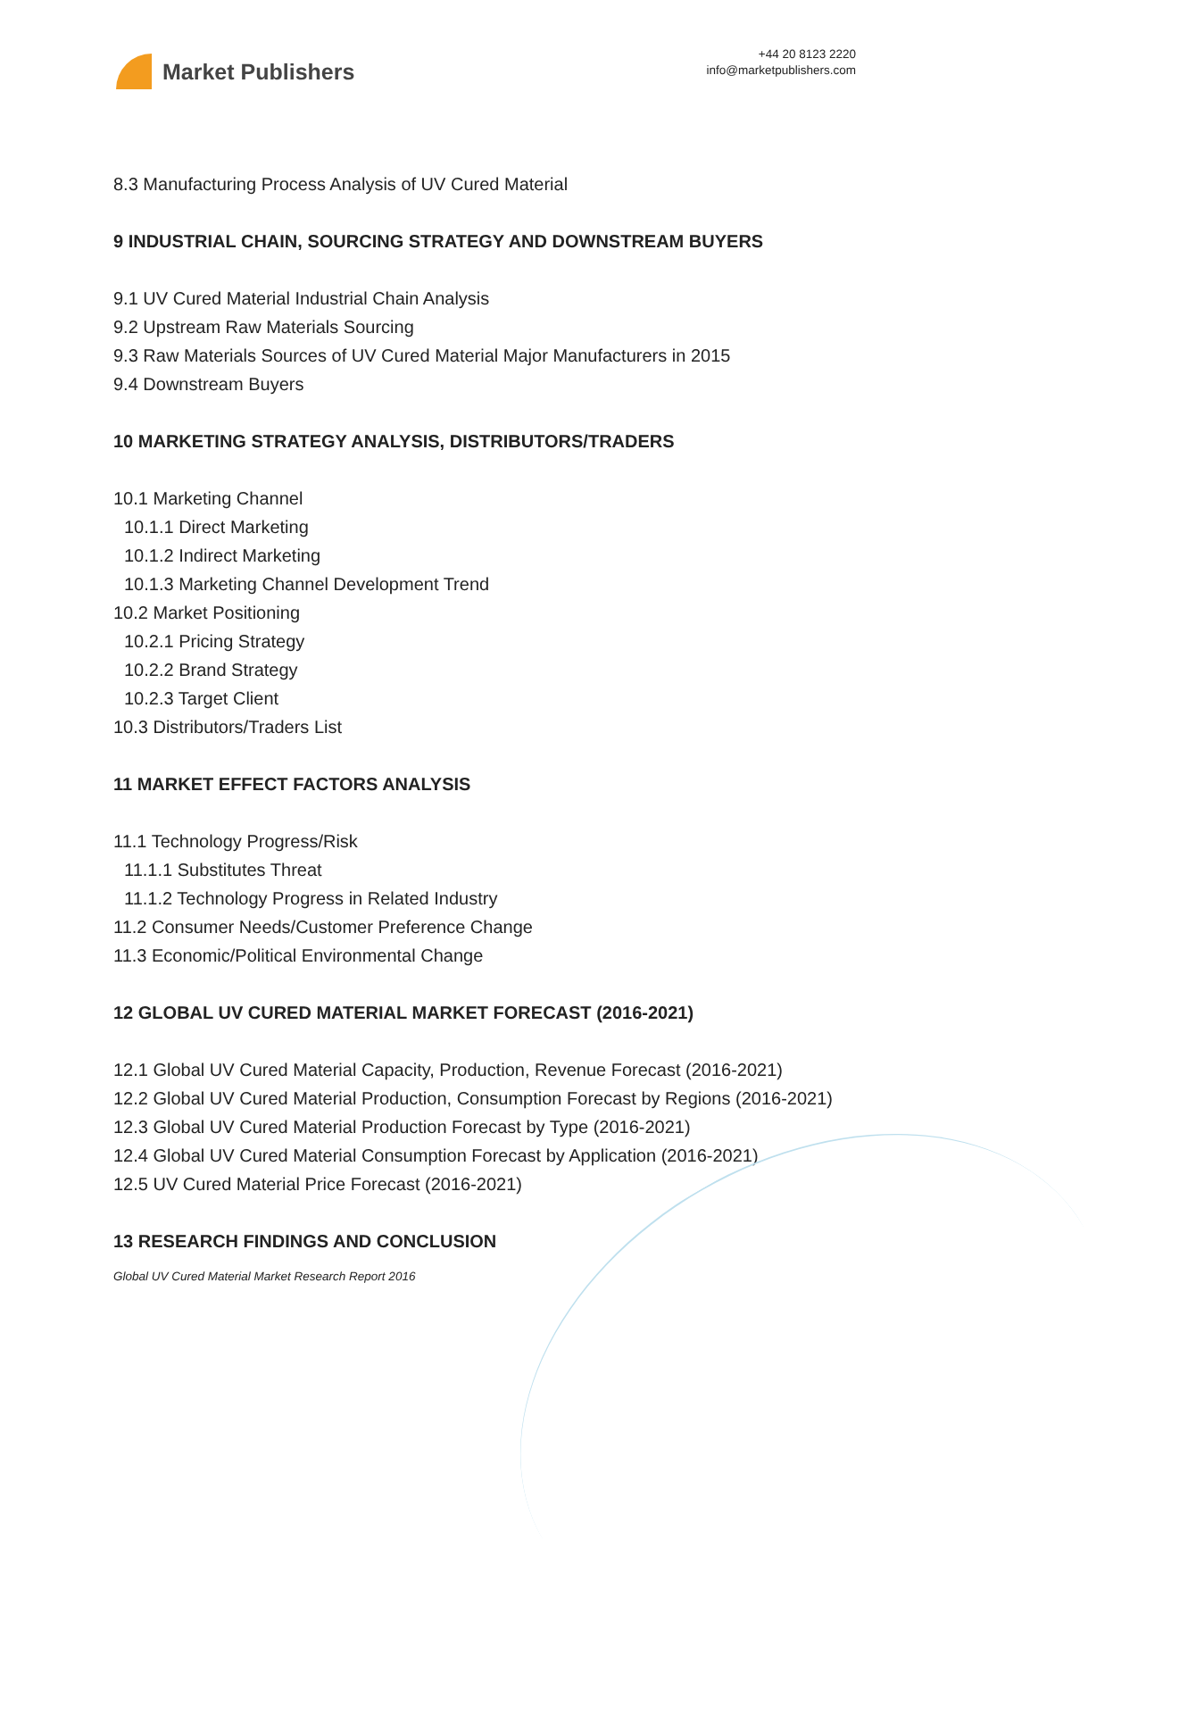Market Publishers
+44 20 8123 2220
info@marketpublishers.com
8.3 Manufacturing Process Analysis of UV Cured Material
9 INDUSTRIAL CHAIN, SOURCING STRATEGY AND DOWNSTREAM BUYERS
9.1 UV Cured Material Industrial Chain Analysis
9.2 Upstream Raw Materials Sourcing
9.3 Raw Materials Sources of UV Cured Material Major Manufacturers in 2015
9.4 Downstream Buyers
10 MARKETING STRATEGY ANALYSIS, DISTRIBUTORS/TRADERS
10.1 Marketing Channel
10.1.1 Direct Marketing
10.1.2 Indirect Marketing
10.1.3 Marketing Channel Development Trend
10.2 Market Positioning
10.2.1 Pricing Strategy
10.2.2 Brand Strategy
10.2.3 Target Client
10.3 Distributors/Traders List
11 MARKET EFFECT FACTORS ANALYSIS
11.1 Technology Progress/Risk
11.1.1 Substitutes Threat
11.1.2 Technology Progress in Related Industry
11.2 Consumer Needs/Customer Preference Change
11.3 Economic/Political Environmental Change
12 GLOBAL UV CURED MATERIAL MARKET FORECAST (2016-2021)
12.1 Global UV Cured Material Capacity, Production, Revenue Forecast (2016-2021)
12.2 Global UV Cured Material Production, Consumption Forecast by Regions (2016-2021)
12.3 Global UV Cured Material Production Forecast by Type (2016-2021)
12.4 Global UV Cured Material Consumption Forecast by Application (2016-2021)
12.5 UV Cured Material Price Forecast (2016-2021)
13 RESEARCH FINDINGS AND CONCLUSION
Global UV Cured Material Market Research Report 2016